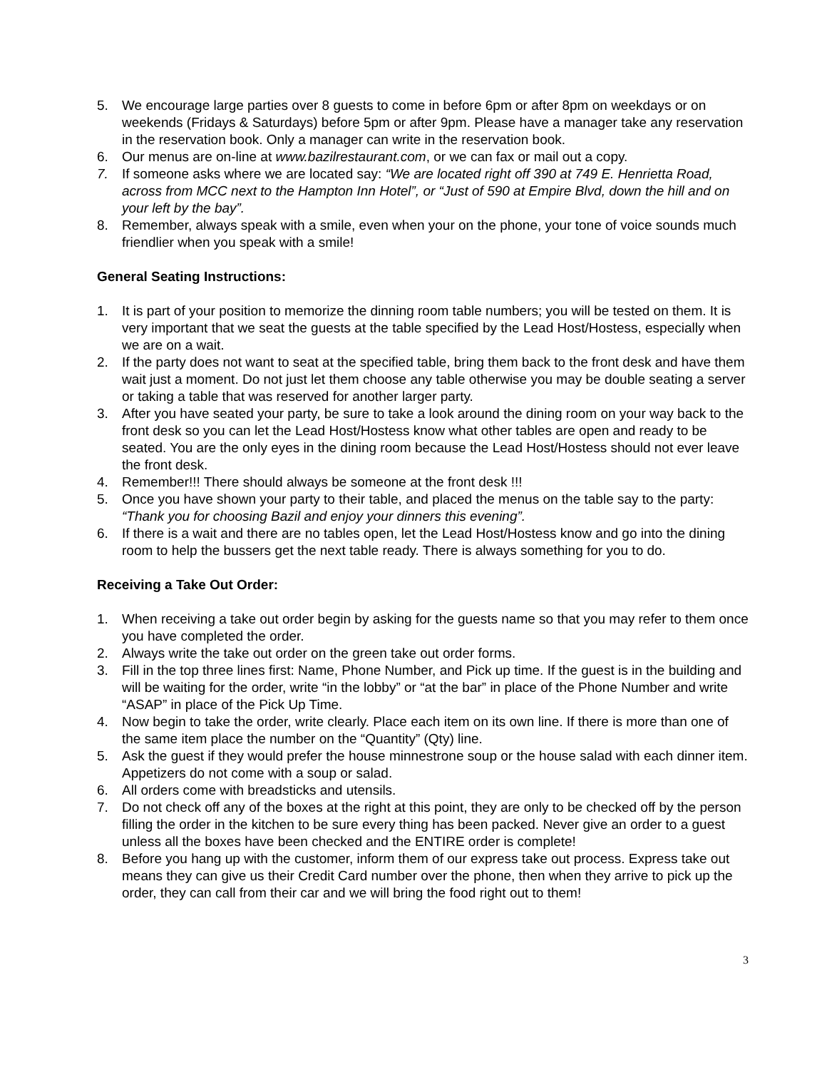5. We encourage large parties over 8 guests to come in before 6pm or after 8pm on weekdays or on weekends (Fridays & Saturdays) before 5pm or after 9pm. Please have a manager take any reservation in the reservation book. Only a manager can write in the reservation book.
6. Our menus are on-line at www.bazilrestaurant.com, or we can fax or mail out a copy.
7. If someone asks where we are located say: “We are located right off 390 at 749 E. Henrietta Road, across from MCC next to the Hampton Inn Hotel”, or “Just of 590 at Empire Blvd, down the hill and on your left by the bay”.
8. Remember, always speak with a smile, even when your on the phone, your tone of voice sounds much friendlier when you speak with a smile!
General Seating Instructions:
1. It is part of your position to memorize the dinning room table numbers; you will be tested on them. It is very important that we seat the guests at the table specified by the Lead Host/Hostess, especially when we are on a wait.
2. If the party does not want to seat at the specified table, bring them back to the front desk and have them wait just a moment. Do not just let them choose any table otherwise you may be double seating a server or taking a table that was reserved for another larger party.
3. After you have seated your party, be sure to take a look around the dining room on your way back to the front desk so you can let the Lead Host/Hostess know what other tables are open and ready to be seated. You are the only eyes in the dining room because the Lead Host/Hostess should not ever leave the front desk.
4. Remember!!! There should always be someone at the front desk !!!
5. Once you have shown your party to their table, and placed the menus on the table say to the party: “Thank you for choosing Bazil and enjoy your dinners this evening”.
6. If there is a wait and there are no tables open, let the Lead Host/Hostess know and go into the dining room to help the bussers get the next table ready. There is always something for you to do.
Receiving a Take Out Order:
1. When receiving a take out order begin by asking for the guests name so that you may refer to them once you have completed the order.
2. Always write the take out order on the green take out order forms.
3. Fill in the top three lines first: Name, Phone Number, and Pick up time. If the guest is in the building and will be waiting for the order, write “in the lobby” or “at the bar” in place of the Phone Number and write “ASAP” in place of the Pick Up Time.
4. Now begin to take the order, write clearly. Place each item on its own line. If there is more than one of the same item place the number on the “Quantity” (Qty) line.
5. Ask the guest if they would prefer the house minnestrone soup or the house salad with each dinner item. Appetizers do not come with a soup or salad.
6. All orders come with breadsticks and utensils.
7. Do not check off any of the boxes at the right at this point, they are only to be checked off by the person filling the order in the kitchen to be sure every thing has been packed. Never give an order to a guest unless all the boxes have been checked and the ENTIRE order is complete!
8. Before you hang up with the customer, inform them of our express take out process. Express take out means they can give us their Credit Card number over the phone, then when they arrive to pick up the order, they can call from their car and we will bring the food right out to them!
3